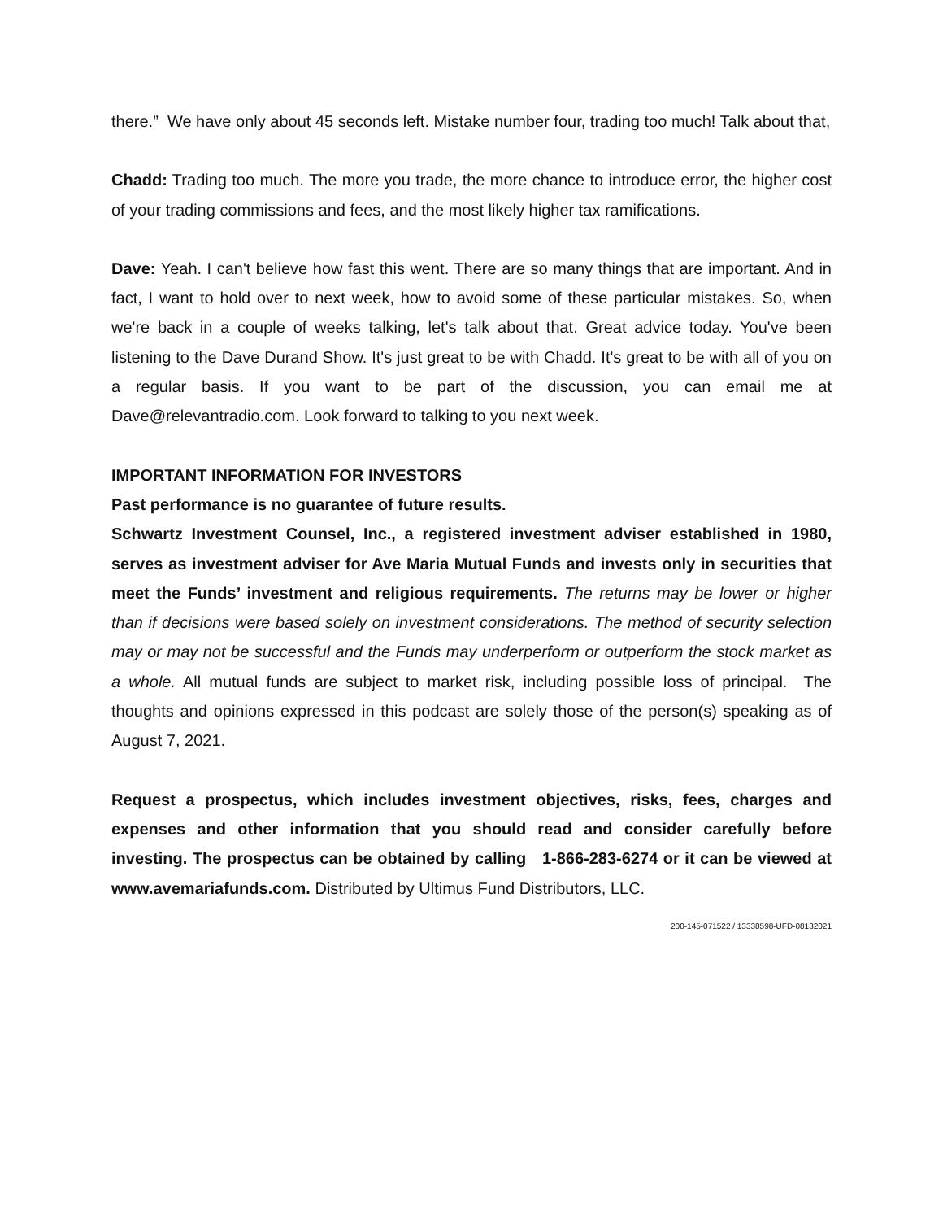there.” We have only about 45 seconds left. Mistake number four, trading too much! Talk about that,
Chadd: Trading too much. The more you trade, the more chance to introduce error, the higher cost of your trading commissions and fees, and the most likely higher tax ramifications.
Dave: Yeah. I can't believe how fast this went. There are so many things that are important. And in fact, I want to hold over to next week, how to avoid some of these particular mistakes. So, when we're back in a couple of weeks talking, let's talk about that. Great advice today. You've been listening to the Dave Durand Show. It's just great to be with Chadd. It's great to be with all of you on a regular basis. If you want to be part of the discussion, you can email me at Dave@relevantradio.com. Look forward to talking to you next week.
IMPORTANT INFORMATION FOR INVESTORS
Past performance is no guarantee of future results.
Schwartz Investment Counsel, Inc., a registered investment adviser established in 1980, serves as investment adviser for Ave Maria Mutual Funds and invests only in securities that meet the Funds’ investment and religious requirements. The returns may be lower or higher than if decisions were based solely on investment considerations. The method of security selection may or may not be successful and the Funds may underperform or outperform the stock market as a whole. All mutual funds are subject to market risk, including possible loss of principal. The thoughts and opinions expressed in this podcast are solely those of the person(s) speaking as of August 7, 2021.
Request a prospectus, which includes investment objectives, risks, fees, charges and expenses and other information that you should read and consider carefully before investing. The prospectus can be obtained by calling 1-866-283-6274 or it can be viewed at www.avemariafunds.com. Distributed by Ultimus Fund Distributors, LLC.
200-145-071522 / 13338598-UFD-08132021